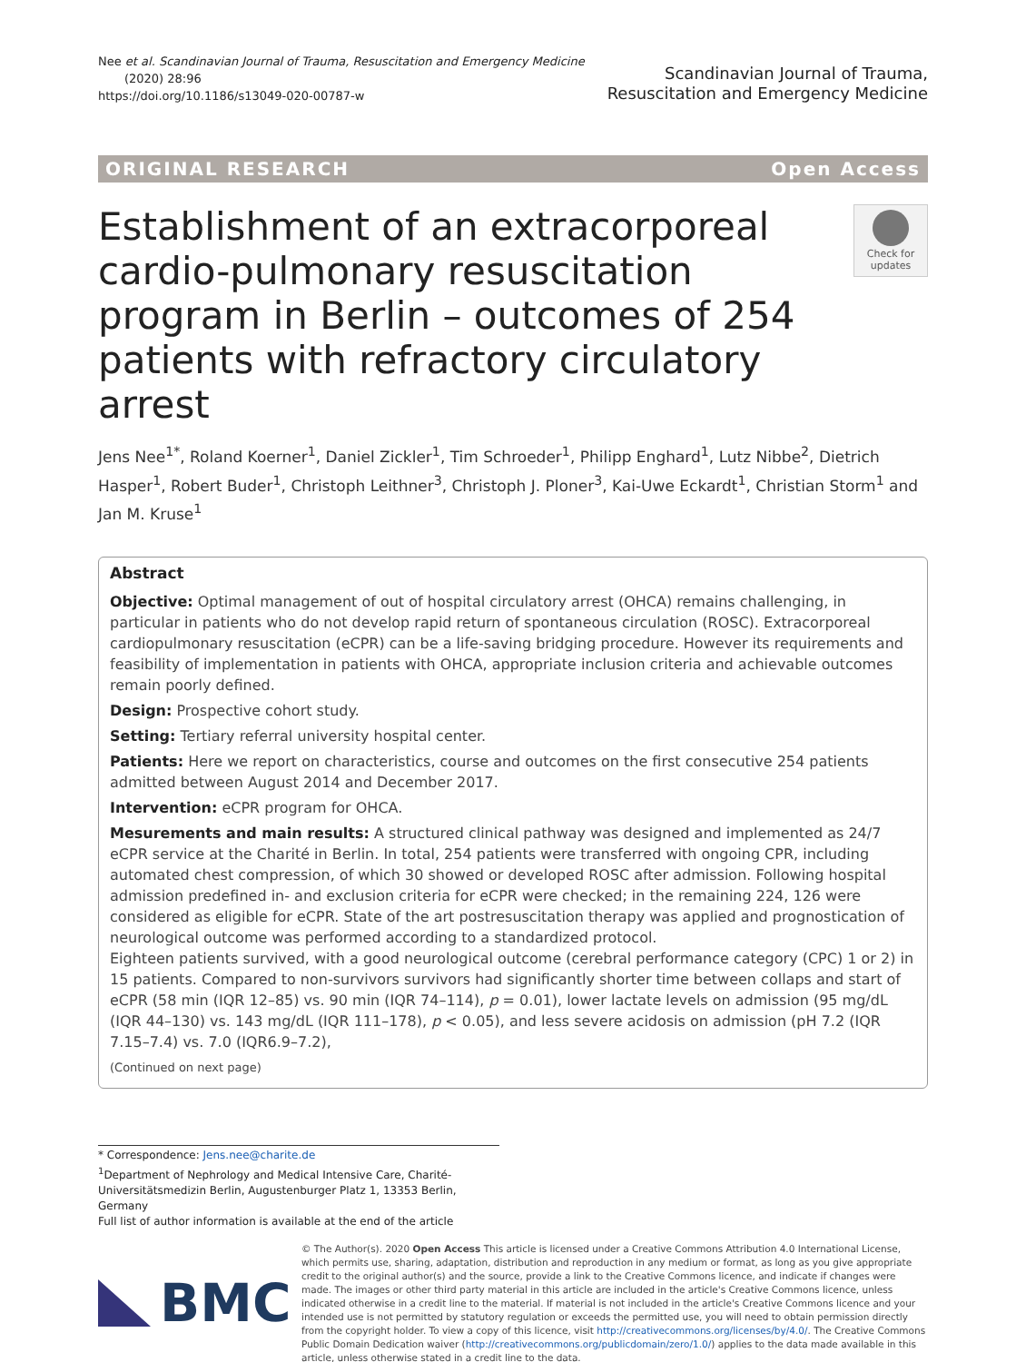Nee et al. Scandinavian Journal of Trauma, Resuscitation and Emergency Medicine
(2020) 28:96
https://doi.org/10.1186/s13049-020-00787-w
Scandinavian Journal of Trauma,
Resuscitation and Emergency Medicine
ORIGINAL RESEARCH Open Access
Establishment of an extracorporeal cardio-pulmonary resuscitation program in Berlin – outcomes of 254 patients with refractory circulatory arrest
Check for updates
Jens Nee<sup>1*</sup>, Roland Koerner<sup>1</sup>, Daniel Zickler<sup>1</sup>, Tim Schroeder<sup>1</sup>, Philipp Enghard<sup>1</sup>, Lutz Nibbe<sup>2</sup>, Dietrich Hasper<sup>1</sup>, Robert Buder<sup>1</sup>, Christoph Leithner<sup>3</sup>, Christoph J. Ploner<sup>3</sup>, Kai-Uwe Eckardt<sup>1</sup>, Christian Storm<sup>1</sup> and Jan M. Kruse<sup>1</sup>
Abstract
Objective: Optimal management of out of hospital circulatory arrest (OHCA) remains challenging, in particular in patients who do not develop rapid return of spontaneous circulation (ROSC). Extracorporeal cardiopulmonary resuscitation (eCPR) can be a life-saving bridging procedure. However its requirements and feasibility of implementation in patients with OHCA, appropriate inclusion criteria and achievable outcomes remain poorly defined.
Design: Prospective cohort study.
Setting: Tertiary referral university hospital center.
Patients: Here we report on characteristics, course and outcomes on the first consecutive 254 patients admitted between August 2014 and December 2017.
Intervention: eCPR program for OHCA.
Mesurements and main results: A structured clinical pathway was designed and implemented as 24/7 eCPR service at the Charité in Berlin. In total, 254 patients were transferred with ongoing CPR, including automated chest compression, of which 30 showed or developed ROSC after admission. Following hospital admission predefined in- and exclusion criteria for eCPR were checked; in the remaining 224, 126 were considered as eligible for eCPR. State of the art postresuscitation therapy was applied and prognostication of neurological outcome was performed according to a standardized protocol.
Eighteen patients survived, with a good neurological outcome (cerebral performance category (CPC) 1 or 2) in 15 patients. Compared to non-survivors survivors had significantly shorter time between collaps and start of eCPR (58 min (IQR 12–85) vs. 90 min (IQR 74–114), p = 0.01), lower lactate levels on admission (95 mg/dL (IQR 44–130) vs. 143 mg/dL (IQR 111–178), p < 0.05), and less severe acidosis on admission (pH 7.2 (IQR 7.15–7.4) vs. 7.0 (IQR6.9–7.2),
(Continued on next page)
* Correspondence: Jens.nee@charite.de
<sup>1</sup> Department of Nephrology and Medical Intensive Care, Charité-Universitätsmedizin Berlin, Augustenburger Platz 1, 13353 Berlin, Germany
Full list of author information is available at the end of the article
BMC
© The Author(s). 2020 Open Access This article is licensed under a Creative Commons Attribution 4.0 International License, which permits use, sharing, adaptation, distribution and reproduction in any medium or format, as long as you give appropriate credit to the original author(s) and the source, provide a link to the Creative Commons licence, and indicate if changes were made. The images or other third party material in this article are included in the article's Creative Commons licence, unless indicated otherwise in a credit line to the material. If material is not included in the article's Creative Commons licence and your intended use is not permitted by statutory regulation or exceeds the permitted use, you will need to obtain permission directly from the copyright holder. To view a copy of this licence, visit http://creativecommons.org/licenses/by/4.0/. The Creative Commons Public Domain Dedication waiver (http://creativecommons.org/publicdomain/zero/1.0/) applies to the data made available in this article, unless otherwise stated in a credit line to the data.